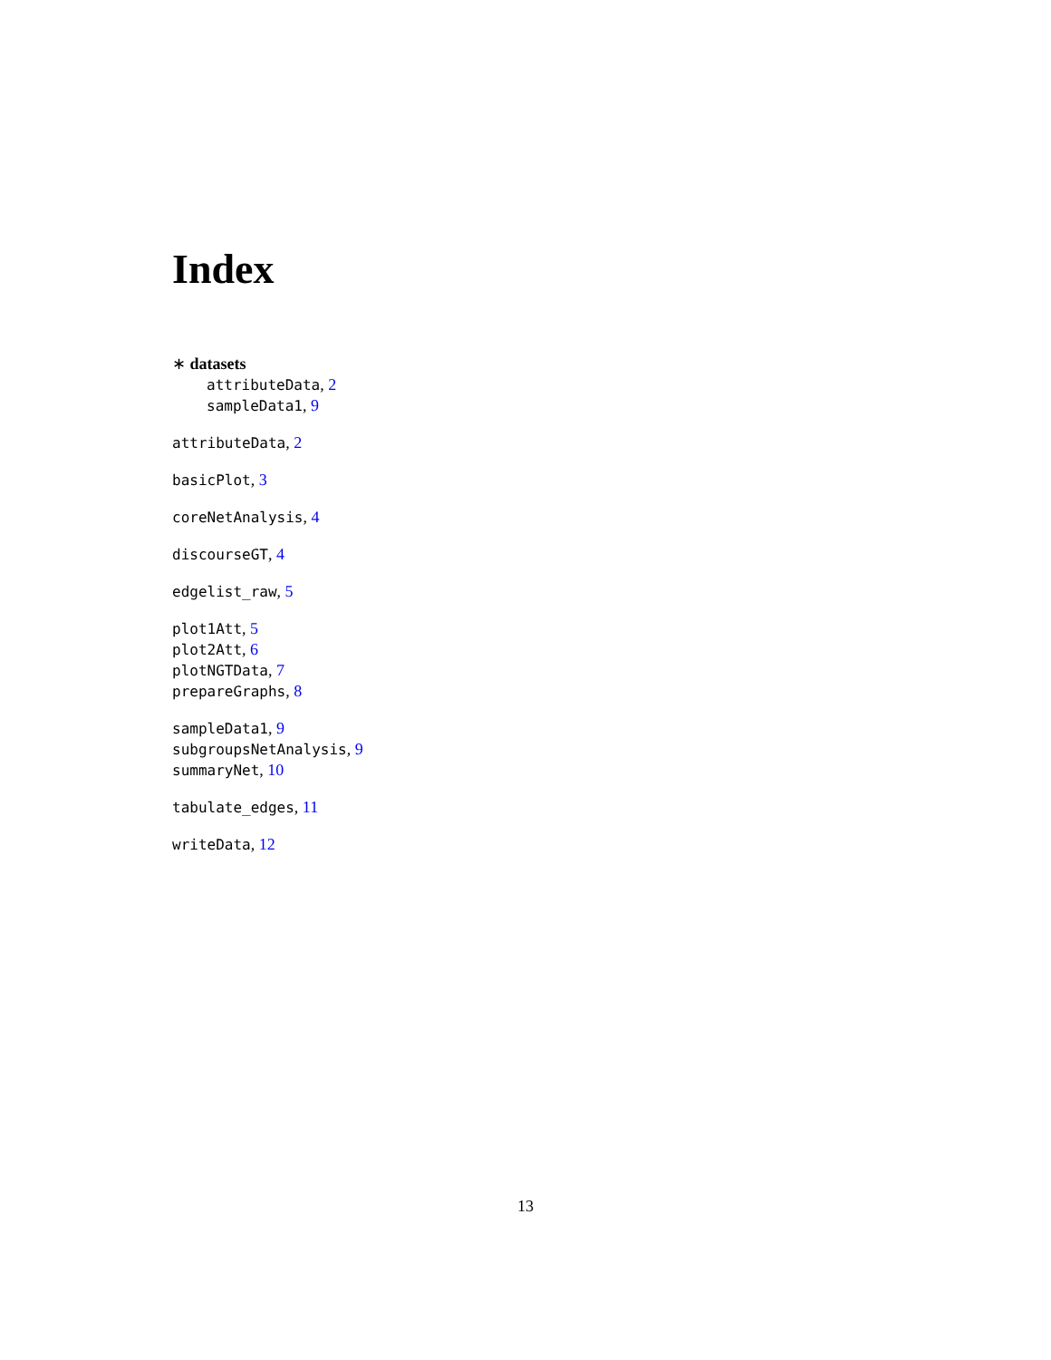Index
∗ datasets
attributeData, 2
sampleData1, 9
attributeData, 2
basicPlot, 3
coreNetAnalysis, 4
discourseGT, 4
edgelist_raw, 5
plot1Att, 5
plot2Att, 6
plotNGTData, 7
prepareGraphs, 8
sampleData1, 9
subgroupsNetAnalysis, 9
summaryNet, 10
tabulate_edges, 11
writeData, 12
13